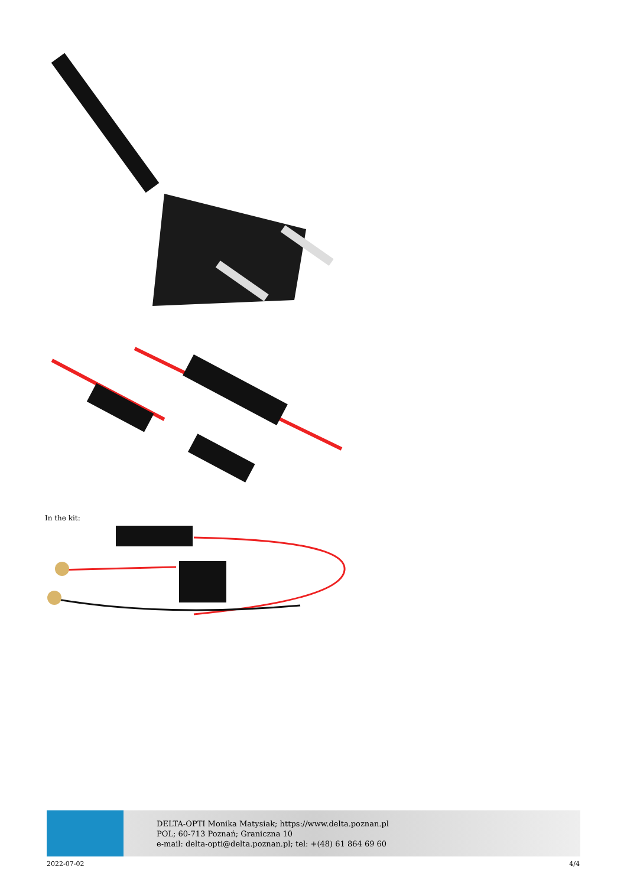In the kit:
DELTA-OPTI Monika Matysiak; https://www.delta.poznan.pl
POL; 60-713 Poznań; Graniczna 10
e-mail: delta-opti@delta.poznan.pl; tel: +(48) 61 864 69 60
2022-07-02 4/4